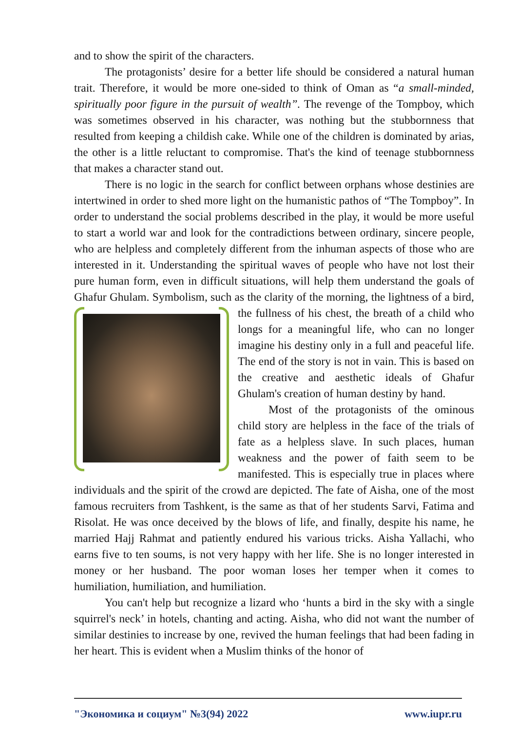and to show the spirit of the characters.
The protagonists’ desire for a better life should be considered a natural human trait. Therefore, it would be more one-sided to think of Oman as “a small-minded, spiritually poor figure in the pursuit of wealth”. The revenge of the Tompboy, which was sometimes observed in his character, was nothing but the stubbornness that resulted from keeping a childish cake. While one of the children is dominated by arias, the other is a little reluctant to compromise. That's the kind of teenage stubbornness that makes a character stand out.
There is no logic in the search for conflict between orphans whose destinies are intertwined in order to shed more light on the humanistic pathos of “The Tompboy”. In order to understand the social problems described in the play, it would be more useful to start a world war and look for the contradictions between ordinary, sincere people, who are helpless and completely different from the inhuman aspects of those who are interested in it. Understanding the spiritual waves of people who have not lost their pure human form, even in difficult situations, will help them understand the goals of Ghafur Ghulam. Symbolism, such as the clarity of the morning, the lightness of a bird, the fullness of his chest, the breath of a child who longs for a meaningful life, who can no longer imagine his destiny only in a full and peaceful life. The end of the story is not in vain. This is based on the creative and aesthetic ideals of Ghafur Ghulam's creation of human destiny by hand.
Most of the protagonists of the ominous child story are helpless in the face of the trials of fate as a helpless slave. In such places, human weakness and the power of faith seem to be manifested. This is especially true in places where individuals and the spirit of the crowd are depicted. The fate of Aisha, one of the most famous recruiters from Tashkent, is the same as that of her students Sarvi, Fatima and Risolat. He was once deceived by the blows of life, and finally, despite his name, he married Hajj Rahmat and patiently endured his various tricks. Aisha Yallachi, who earns five to ten soums, is not very happy with her life. She is no longer interested in money or her husband. The poor woman loses her temper when it comes to humiliation, humiliation, and humiliation.
You can't help but recognize a lizard who ‘hunts a bird in the sky with a single squirrel's neck’ in hotels, chanting and acting. Aisha, who did not want the number of similar destinies to increase by one, revived the human feelings that had been fading in her heart. This is evident when a Muslim thinks of the honor of
"Экономика и социум" №3(94) 2022 www.iupr.ru